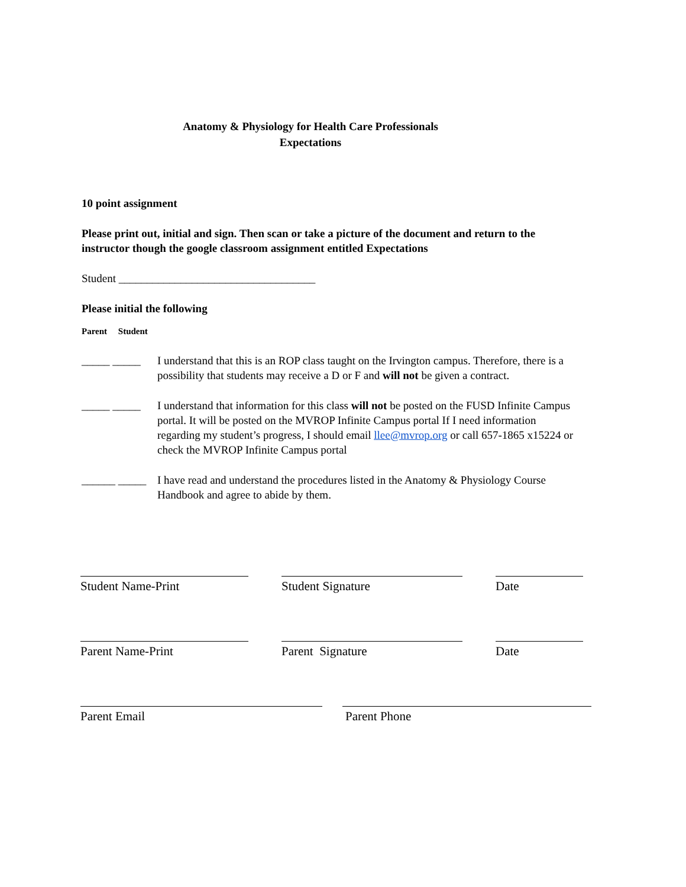Anatomy & Physiology for Health Care Professionals
Expectations
10 point assignment
Please print out, initial and sign. Then scan or take a picture of the document and return to the instructor though the google classroom assignment entitled Expectations
Student ___________________________________
Please initial the following
Parent Student
_____ _____ I understand that this is an ROP class taught on the Irvington campus. Therefore, there is a possibility that students may receive a D or F and will not be given a contract.
_____ _____ I understand that information for this class will not be posted on the FUSD Infinite Campus portal. It will be posted on the MVROP Infinite Campus portal If I need information regarding my student’s progress, I should email llee@mvrop.org or call 657-1865 x15224 or check the MVROP Infinite Campus portal
______ _____ I have read and understand the procedures listed in the Anatomy & Physiology Course Handbook and agree to abide by them.
Student Name-Print Student Signature Date
Parent Name-Print Parent Signature Date
Parent Email Parent Phone